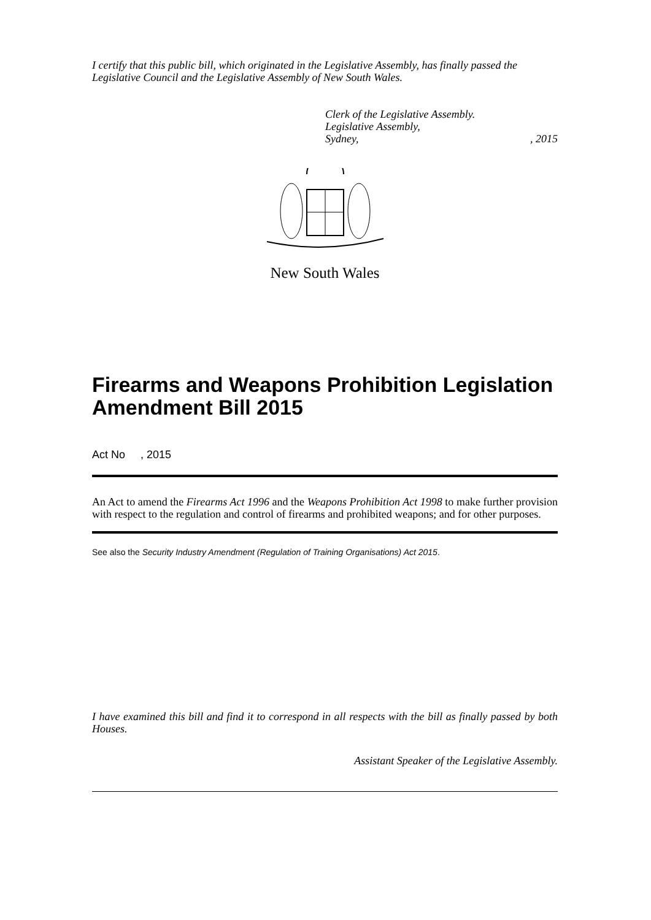I certify that this public bill, which originated in the Legislative Assembly, has finally passed the Legislative Council and the Legislative Assembly of New South Wales.
Clerk of the Legislative Assembly.
Legislative Assembly,
Sydney,, 2015
New South Wales
Firearms and Weapons Prohibition Legislation Amendment Bill 2015
Act No , 2015
An Act to amend the Firearms Act 1996 and the Weapons Prohibition Act 1998 to make further provision with respect to the regulation and control of firearms and prohibited weapons; and for other purposes.
See also the Security Industry Amendment (Regulation of Training Organisations) Act 2015.
I have examined this bill and find it to correspond in all respects with the bill as finally passed by both Houses.
Assistant Speaker of the Legislative Assembly.